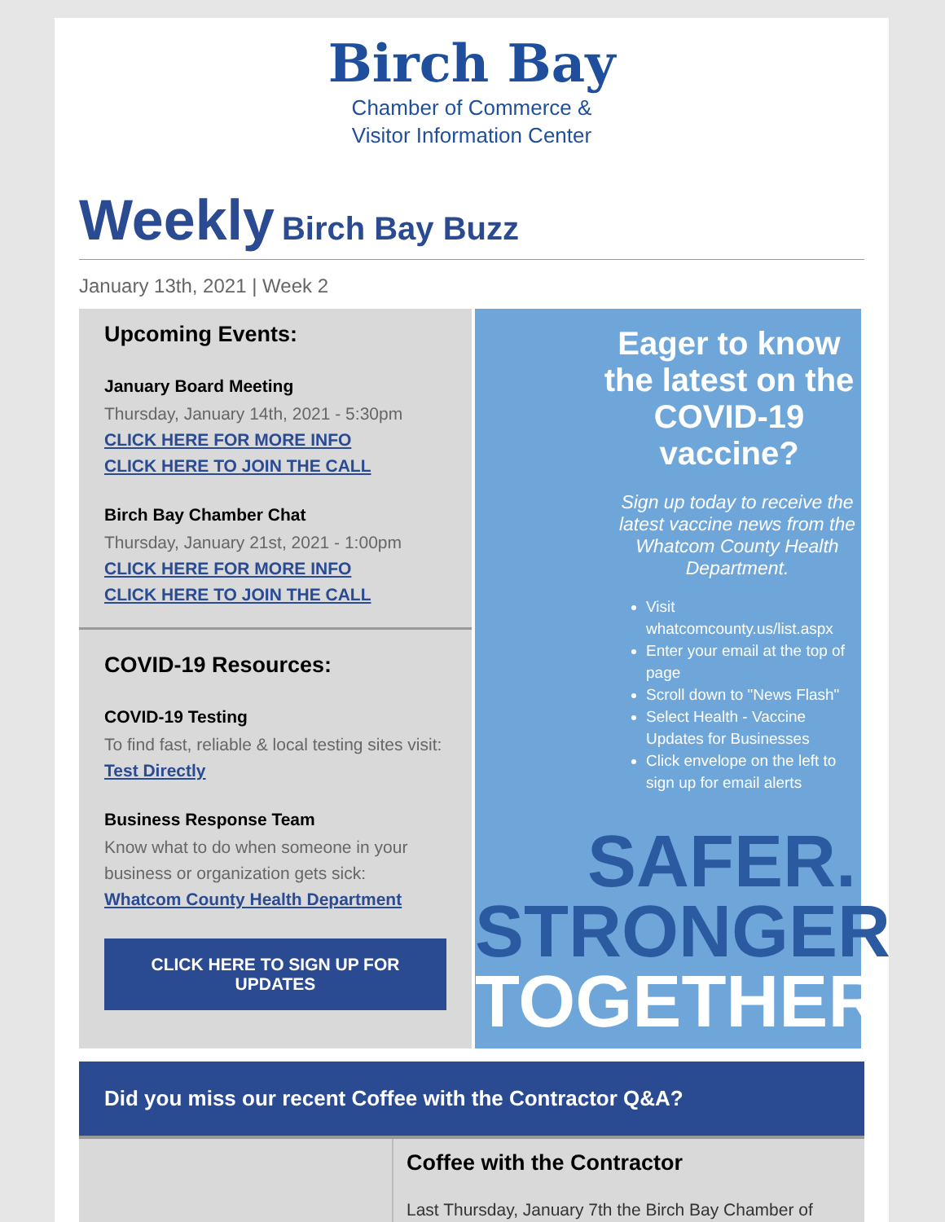Birch Bay
Chamber of Commerce &
Visitor Information Center
Weekly Birch Bay Buzz
January 13th, 2021 | Week 2
Upcoming Events:
January Board Meeting
Thursday, January 14th, 2021 - 5:30pm
CLICK HERE FOR MORE INFO
CLICK HERE TO JOIN THE CALL
Birch Bay Chamber Chat
Thursday, January 21st, 2021 - 1:00pm
CLICK HERE FOR MORE INFO
CLICK HERE TO JOIN THE CALL
COVID-19 Resources:
COVID-19 Testing
To find fast, reliable & local testing sites visit: Test Directly
Business Response Team
Know what to do when someone in your business or organization gets sick: Whatcom County Health Department
CLICK HERE TO SIGN UP FOR UPDATES
Eager to know the latest on the COVID-19 vaccine?
Sign up today to receive the latest vaccine news from the Whatcom County Health Department.
Visit whatcomcounty.us/list.aspx
Enter your email at the top of page
Scroll down to "News Flash"
Select Health - Vaccine Updates for Businesses
Click envelope on the left to sign up for email alerts
SAFER.
STRONGER.
TOGETHER.
Did you miss our recent Coffee with the Contractor Q&A?
Coffee with the Contractor
Last Thursday, January 7th the Birch Bay Chamber of